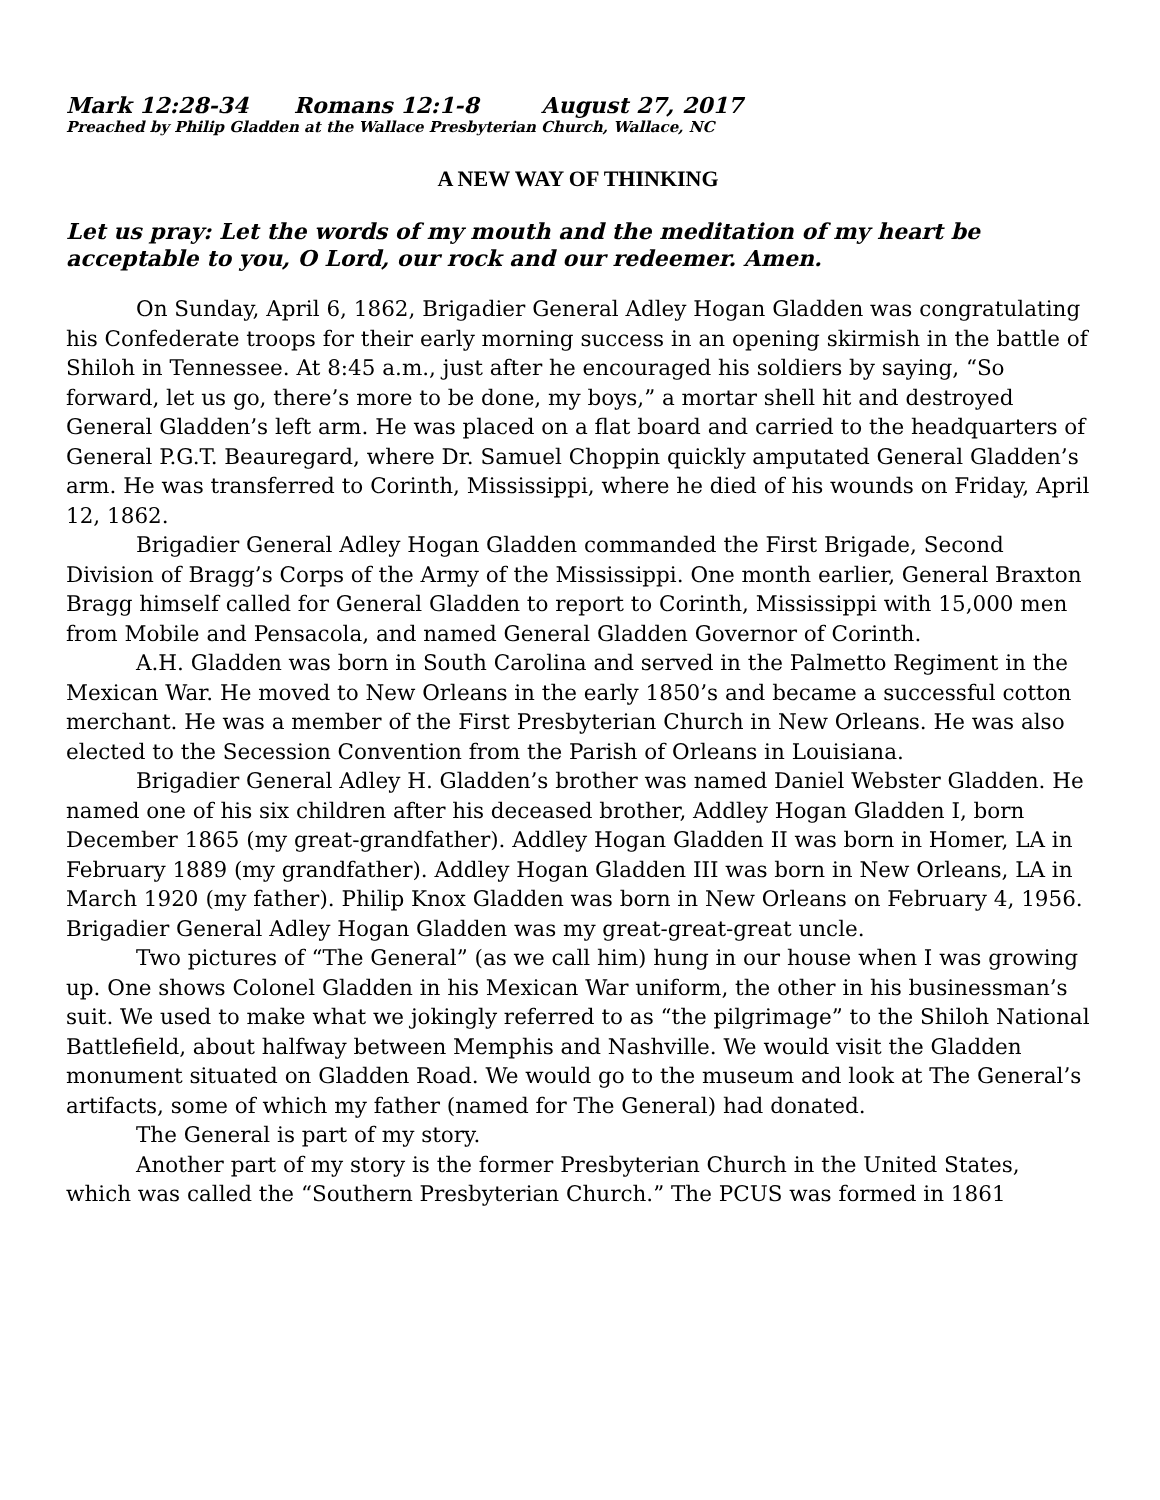Mark 12:28-34 Romans 12:1-8 August 27, 2017
Preached by Philip Gladden at the Wallace Presbyterian Church, Wallace, NC
A NEW WAY OF THINKING
Let us pray: Let the words of my mouth and the meditation of my heart be acceptable to you, O Lord, our rock and our redeemer. Amen.
On Sunday, April 6, 1862, Brigadier General Adley Hogan Gladden was congratulating his Confederate troops for their early morning success in an opening skirmish in the battle of Shiloh in Tennessee. At 8:45 a.m., just after he encouraged his soldiers by saying, “So forward, let us go, there’s more to be done, my boys,” a mortar shell hit and destroyed General Gladden’s left arm. He was placed on a flat board and carried to the headquarters of General P.G.T. Beauregard, where Dr. Samuel Choppin quickly amputated General Gladden’s arm. He was transferred to Corinth, Mississippi, where he died of his wounds on Friday, April 12, 1862.
Brigadier General Adley Hogan Gladden commanded the First Brigade, Second Division of Bragg’s Corps of the Army of the Mississippi. One month earlier, General Braxton Bragg himself called for General Gladden to report to Corinth, Mississippi with 15,000 men from Mobile and Pensacola, and named General Gladden Governor of Corinth.
A.H. Gladden was born in South Carolina and served in the Palmetto Regiment in the Mexican War. He moved to New Orleans in the early 1850’s and became a successful cotton merchant. He was a member of the First Presbyterian Church in New Orleans. He was also elected to the Secession Convention from the Parish of Orleans in Louisiana.
Brigadier General Adley H. Gladden’s brother was named Daniel Webster Gladden. He named one of his six children after his deceased brother, Addley Hogan Gladden I, born December 1865 (my great-grandfather). Addley Hogan Gladden II was born in Homer, LA in February 1889 (my grandfather). Addley Hogan Gladden III was born in New Orleans, LA in March 1920 (my father). Philip Knox Gladden was born in New Orleans on February 4, 1956. Brigadier General Adley Hogan Gladden was my great-great-great uncle.
Two pictures of “The General” (as we call him) hung in our house when I was growing up. One shows Colonel Gladden in his Mexican War uniform, the other in his businessman’s suit. We used to make what we jokingly referred to as “the pilgrimage” to the Shiloh National Battlefield, about halfway between Memphis and Nashville. We would visit the Gladden monument situated on Gladden Road. We would go to the museum and look at The General’s artifacts, some of which my father (named for The General) had donated.
The General is part of my story.
Another part of my story is the former Presbyterian Church in the United States, which was called the “Southern Presbyterian Church.” The PCUS was formed in 1861